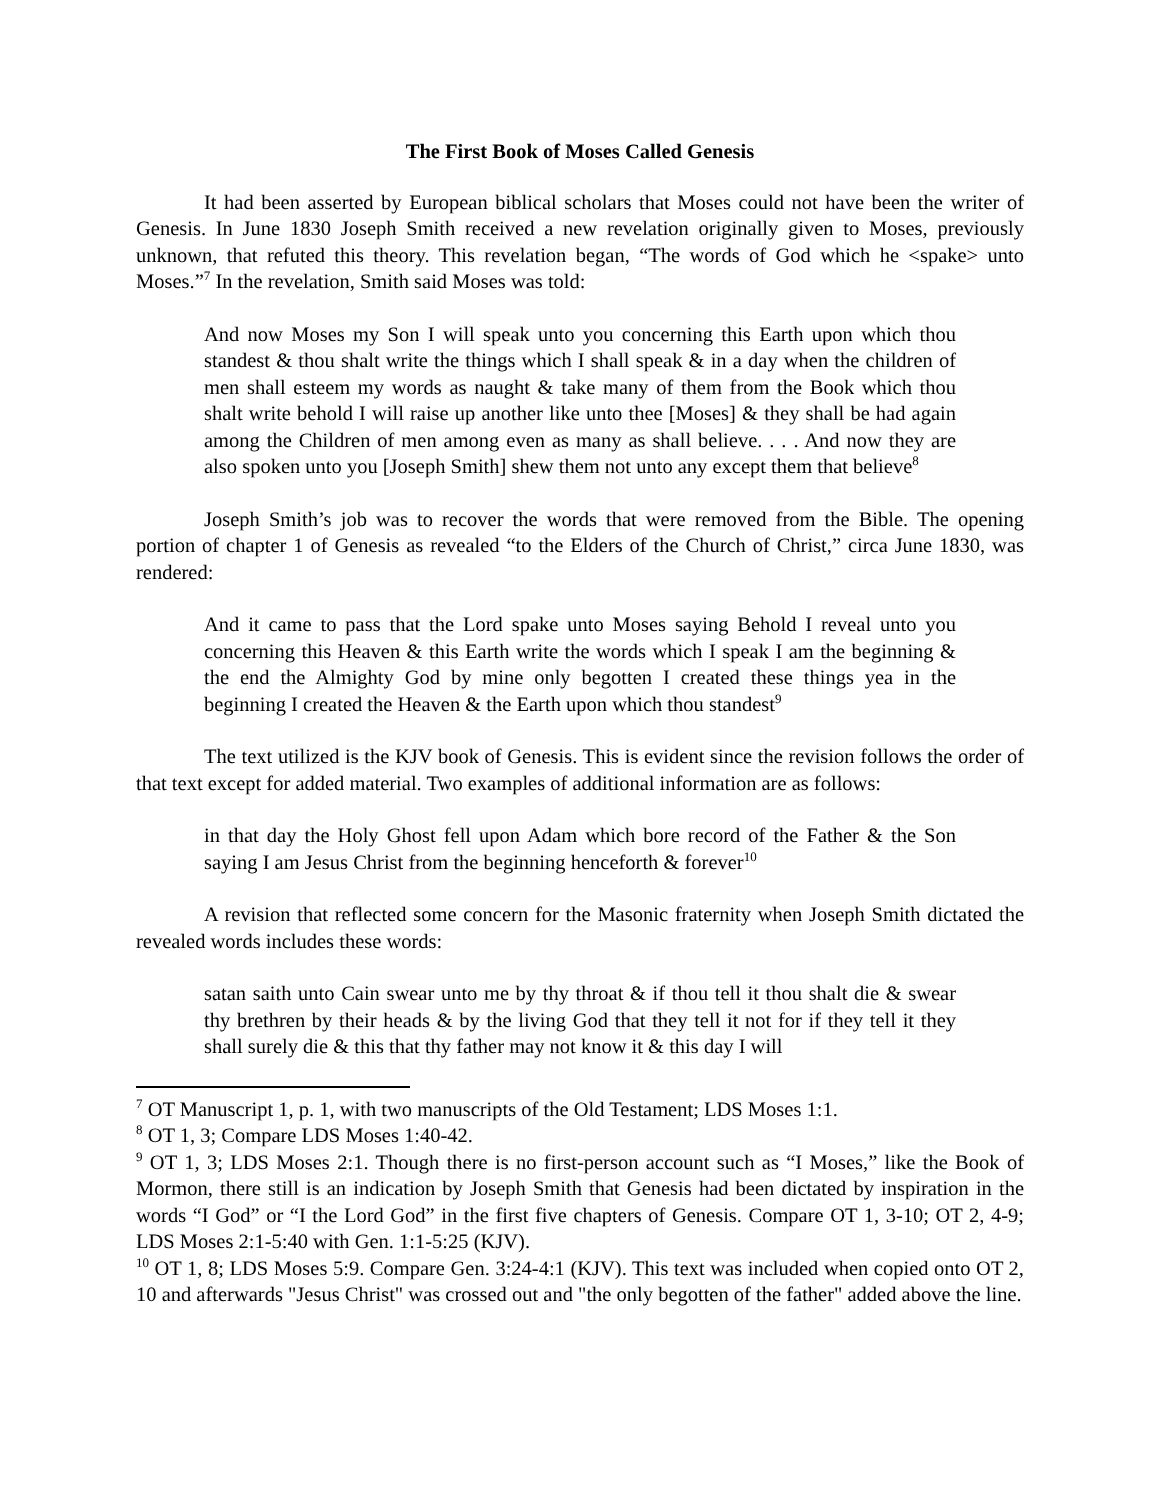The First Book of Moses Called Genesis
It had been asserted by European biblical scholars that Moses could not have been the writer of Genesis. In June 1830 Joseph Smith received a new revelation originally given to Moses, previously unknown, that refuted this theory. This revelation began, “The words of God which he <spake> unto Moses.”<sup>7</sup> In the revelation, Smith said Moses was told:
And now Moses my Son I will speak unto you concerning this Earth upon which thou standest & thou shalt write the things which I shall speak & in a day when the children of men shall esteem my words as naught & take many of them from the Book which thou shalt write behold I will raise up another like unto thee [Moses] & they shall be had again among the Children of men among even as many as shall believe. . . . And now they are also spoken unto you [Joseph Smith] shew them not unto any except them that believe<sup>8</sup>
Joseph Smith’s job was to recover the words that were removed from the Bible. The opening portion of chapter 1 of Genesis as revealed “to the Elders of the Church of Christ,” circa June 1830, was rendered:
And it came to pass that the Lord spake unto Moses saying Behold I reveal unto you concerning this Heaven & this Earth write the words which I speak I am the beginning & the end the Almighty God by mine only begotten I created these things yea in the beginning I created the Heaven & the Earth upon which thou standest<sup>9</sup>
The text utilized is the KJV book of Genesis. This is evident since the revision follows the order of that text except for added material. Two examples of additional information are as follows:
in that day the Holy Ghost fell upon Adam which bore record of the Father & the Son saying I am Jesus Christ from the beginning henceforth & forever<sup>10</sup>
A revision that reflected some concern for the Masonic fraternity when Joseph Smith dictated the revealed words includes these words:
satan saith unto Cain swear unto me by thy throat & if thou tell it thou shalt die & swear thy brethren by their heads & by the living God that they tell it not for if they tell it they shall surely die & this that thy father may not know it & this day I will
<sup>7</sup> OT Manuscript 1, p. 1, with two manuscripts of the Old Testament; LDS Moses 1:1.
<sup>8</sup> OT 1, 3; Compare LDS Moses 1:40-42.
<sup>9</sup> OT 1, 3; LDS Moses 2:1. Though there is no first-person account such as “I Moses,” like the Book of Mormon, there still is an indication by Joseph Smith that Genesis had been dictated by inspiration in the words “I God” or “I the Lord God” in the first five chapters of Genesis. Compare OT 1, 3-10; OT 2, 4-9; LDS Moses 2:1-5:40 with Gen. 1:1-5:25 (KJV).
<sup>10</sup> OT 1, 8; LDS Moses 5:9. Compare Gen. 3:24-4:1 (KJV). This text was included when copied onto OT 2, 10 and afterwards "Jesus Christ" was crossed out and "the only begotten of the father" added above the line.